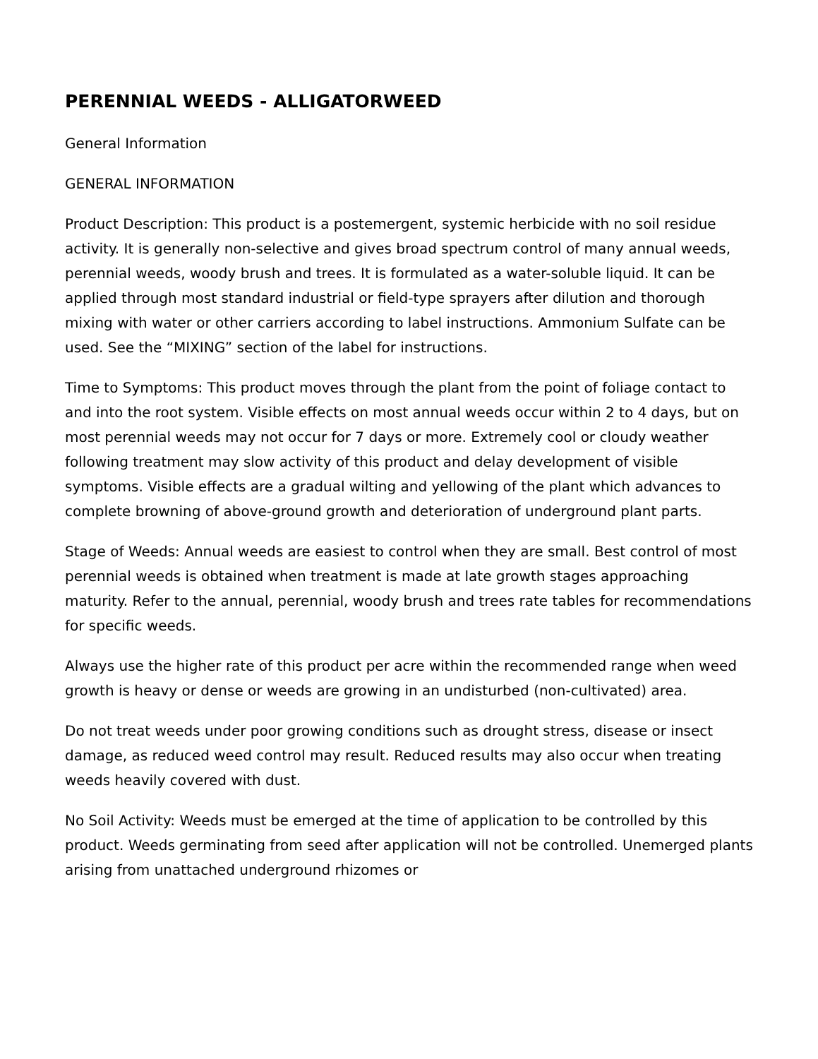PERENNIAL WEEDS - ALLIGATORWEED
General Information
GENERAL INFORMATION
Product Description: This product is a postemergent, systemic herbicide with no soil residue activity. It is generally non-selective and gives broad spectrum control of many annual weeds, perennial weeds, woody brush and trees. It is formulated as a water-soluble liquid. It can be applied through most standard industrial or field-type sprayers after dilution and thorough mixing with water or other carriers according to label instructions. Ammonium Sulfate can be used. See the “MIXING” section of the label for instructions.
Time to Symptoms: This product moves through the plant from the point of foliage contact to and into the root system. Visible effects on most annual weeds occur within 2 to 4 days, but on most perennial weeds may not occur for 7 days or more. Extremely cool or cloudy weather following treatment may slow activity of this product and delay development of visible symptoms. Visible effects are a gradual wilting and yellowing of the plant which advances to complete browning of above-ground growth and deterioration of underground plant parts.
Stage of Weeds: Annual weeds are easiest to control when they are small. Best control of most perennial weeds is obtained when treatment is made at late growth stages approaching maturity. Refer to the annual, perennial, woody brush and trees rate tables for recommendations for specific weeds.
Always use the higher rate of this product per acre within the recommended range when weed growth is heavy or dense or weeds are growing in an undisturbed (non-cultivated) area.
Do not treat weeds under poor growing conditions such as drought stress, disease or insect damage, as reduced weed control may result. Reduced results may also occur when treating weeds heavily covered with dust.
No Soil Activity: Weeds must be emerged at the time of application to be controlled by this product. Weeds germinating from seed after application will not be controlled. Unemerged plants arising from unattached underground rhizomes or